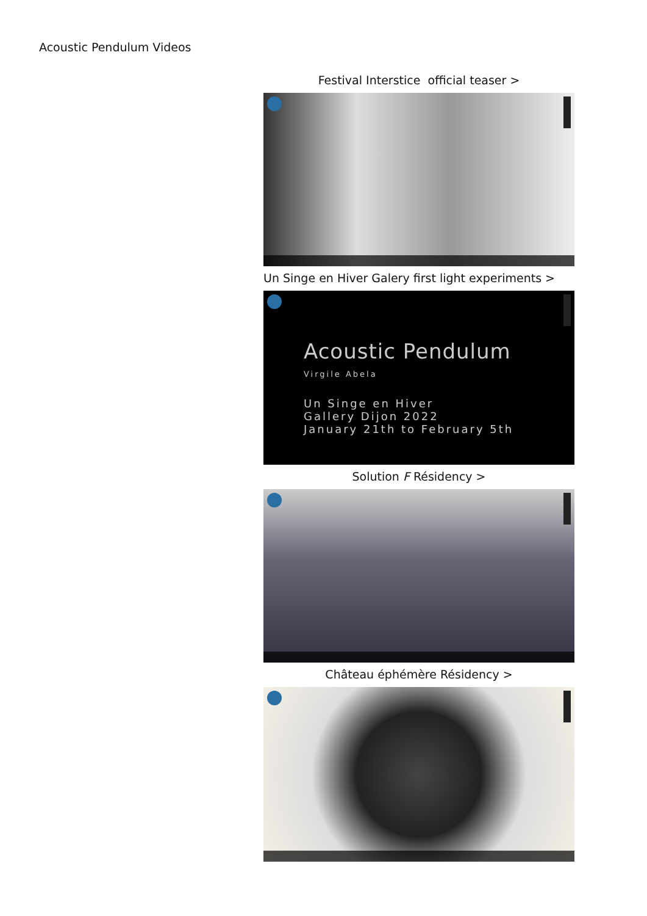Acoustic Pendulum Videos
Festival Interstice official teaser >
Un Singe en Hiver Galery first light experiments >
Acoustic Pendulum
Virgile Abela
Un Singe en Hiver
Gallery Dijon 2022
January 21th to February 5th
Solution F Résidency >
Château éphémère Résidency >